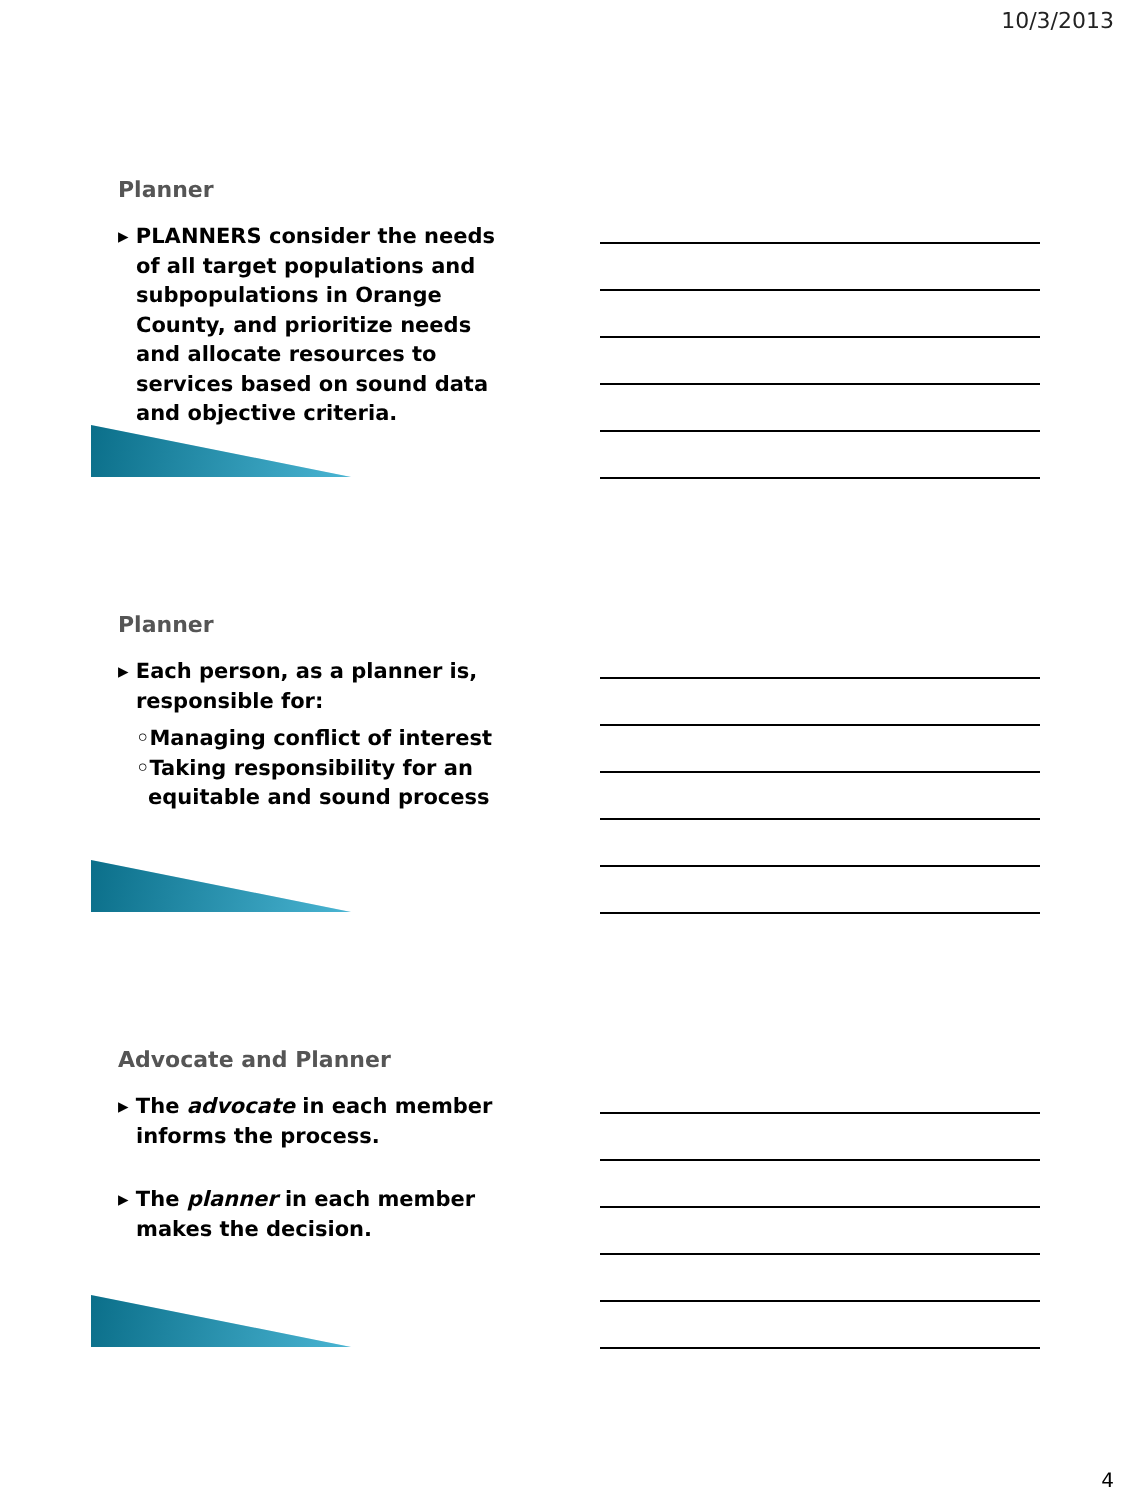10/3/2013
Planner
▸ PLANNERS consider the needs of all target populations and subpopulations in Orange County, and prioritize needs and allocate resources to services based on sound data and objective criteria.
Planner
▸ Each person, as a planner is, responsible for:
◦Managing conflict of interest
◦Taking responsibility for an equitable and sound process
Advocate and Planner
▸ The advocate in each member informs the process.
▸ The planner in each member makes the decision.
4